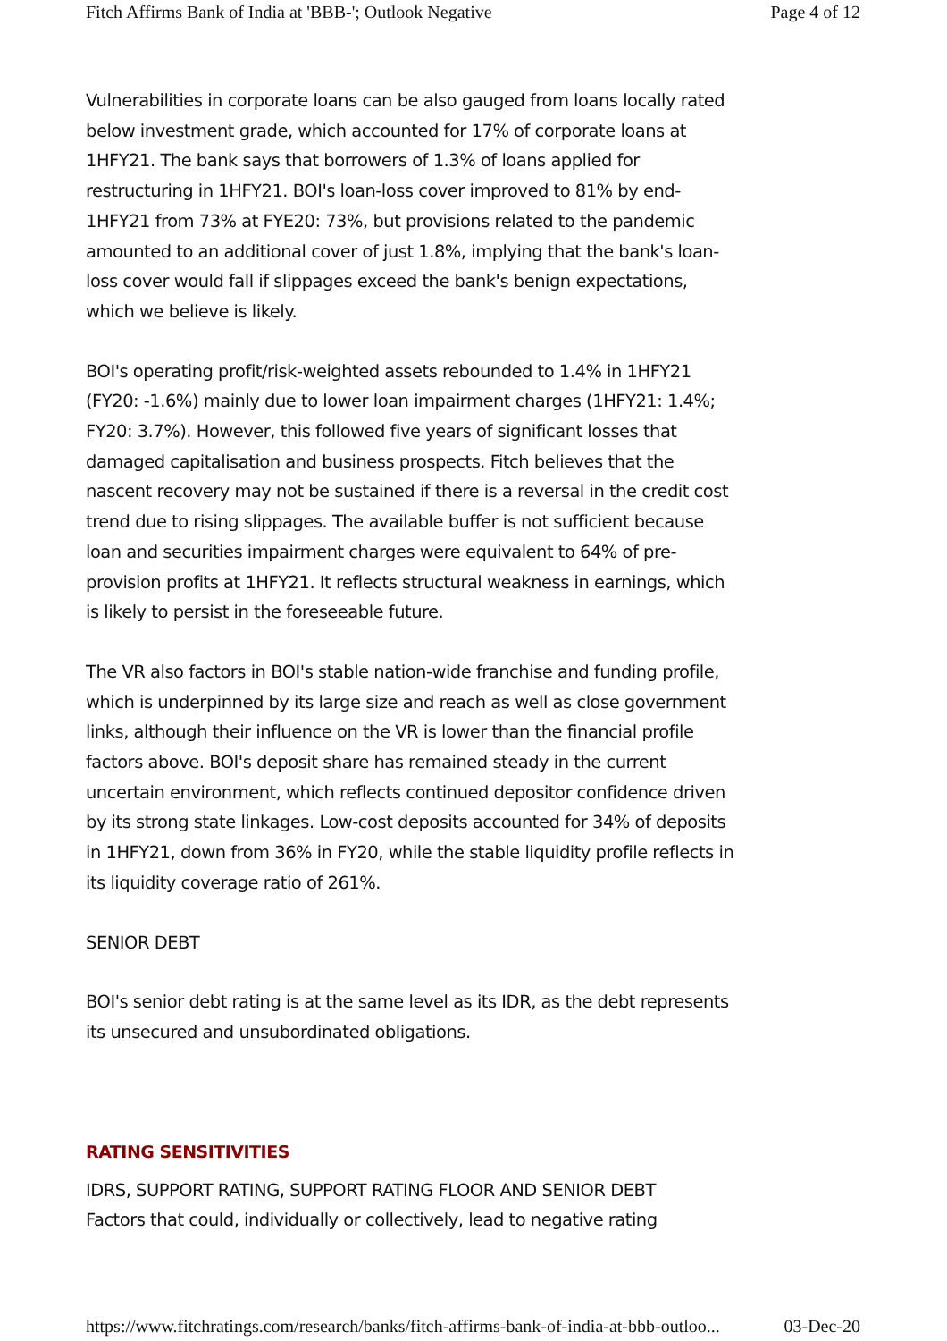Fitch Affirms Bank of India at 'BBB-'; Outlook Negative Page 4 of 12
Vulnerabilities in corporate loans can be also gauged from loans locally rated below investment grade, which accounted for 17% of corporate loans at 1HFY21. The bank says that borrowers of 1.3% of loans applied for restructuring in 1HFY21. BOI's loan-loss cover improved to 81% by end-1HFY21 from 73% at FYE20: 73%, but provisions related to the pandemic amounted to an additional cover of just 1.8%, implying that the bank's loan-loss cover would fall if slippages exceed the bank's benign expectations, which we believe is likely.
BOI's operating profit/risk-weighted assets rebounded to 1.4% in 1HFY21 (FY20: -1.6%) mainly due to lower loan impairment charges (1HFY21: 1.4%; FY20: 3.7%). However, this followed five years of significant losses that damaged capitalisation and business prospects. Fitch believes that the nascent recovery may not be sustained if there is a reversal in the credit cost trend due to rising slippages. The available buffer is not sufficient because loan and securities impairment charges were equivalent to 64% of pre-provision profits at 1HFY21. It reflects structural weakness in earnings, which is likely to persist in the foreseeable future.
The VR also factors in BOI's stable nation-wide franchise and funding profile, which is underpinned by its large size and reach as well as close government links, although their influence on the VR is lower than the financial profile factors above. BOI's deposit share has remained steady in the current uncertain environment, which reflects continued depositor confidence driven by its strong state linkages. Low-cost deposits accounted for 34% of deposits in 1HFY21, down from 36% in FY20, while the stable liquidity profile reflects in its liquidity coverage ratio of 261%.
SENIOR DEBT
BOI's senior debt rating is at the same level as its IDR, as the debt represents its unsecured and unsubordinated obligations.
RATING SENSITIVITIES
IDRS, SUPPORT RATING, SUPPORT RATING FLOOR AND SENIOR DEBT
Factors that could, individually or collectively, lead to negative rating
https://www.fitchratings.com/research/banks/fitch-affirms-bank-of-india-at-bbb-outloo... 03-Dec-20